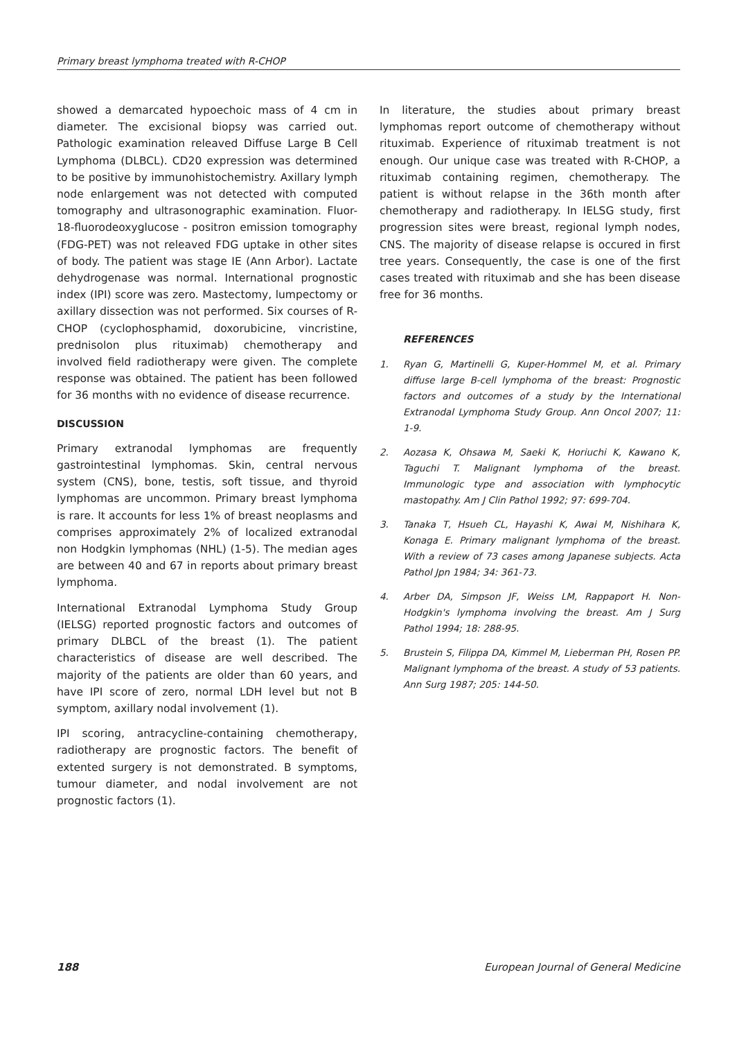Primary breast lymphoma treated with R-CHOP
showed a demarcated hypoechoic mass of 4 cm in diameter. The excisional biopsy was carried out. Pathologic examination releaved Diffuse Large B Cell Lymphoma (DLBCL). CD20 expression was determined to be positive by immunohistochemistry. Axillary lymph node enlargement was not detected with computed tomography and ultrasonographic examination. Fluor-18-fluorodeoxyglucose - positron emission tomography (FDG-PET) was not releaved FDG uptake in other sites of body. The patient was stage IE (Ann Arbor). Lactate dehydrogenase was normal. International prognostic index (IPI) score was zero. Mastectomy, lumpectomy or axillary dissection was not performed. Six courses of R-CHOP (cyclophosphamid, doxorubicine, vincristine, prednisolon plus rituximab) chemotherapy and involved field radiotherapy were given. The complete response was obtained. The patient has been followed for 36 months with no evidence of disease recurrence.
DISCUSSION
Primary extranodal lymphomas are frequently gastrointestinal lymphomas. Skin, central nervous system (CNS), bone, testis, soft tissue, and thyroid lymphomas are uncommon. Primary breast lymphoma is rare. It accounts for less 1% of breast neoplasms and comprises approximately 2% of localized extranodal non Hodgkin lymphomas (NHL) (1-5). The median ages are between 40 and 67 in reports about primary breast lymphoma.
International Extranodal Lymphoma Study Group (IELSG) reported prognostic factors and outcomes of primary DLBCL of the breast (1). The patient characteristics of disease are well described. The majority of the patients are older than 60 years, and have IPI score of zero, normal LDH level but not B symptom, axillary nodal involvement (1).
IPI scoring, antracycline-containing chemotherapy, radiotherapy are prognostic factors. The benefit of extented surgery is not demonstrated. B symptoms, tumour diameter, and nodal involvement are not prognostic factors (1).
In literature, the studies about primary breast lymphomas report outcome of chemotherapy without rituximab. Experience of rituximab treatment is not enough. Our unique case was treated with R-CHOP, a rituximab containing regimen, chemotherapy. The patient is without relapse in the 36th month after chemotherapy and radiotherapy. In IELSG study, first progression sites were breast, regional lymph nodes, CNS. The majority of disease relapse is occured in first tree years. Consequently, the case is one of the first cases treated with rituximab and she has been disease free for 36 months.
REFERENCES
1. Ryan G, Martinelli G, Kuper-Hommel M, et al. Primary diffuse large B-cell lymphoma of the breast: Prognostic factors and outcomes of a study by the International Extranodal Lymphoma Study Group. Ann Oncol 2007; 11: 1-9.
2. Aozasa K, Ohsawa M, Saeki K, Horiuchi K, Kawano K, Taguchi T. Malignant lymphoma of the breast. Immunologic type and association with lymphocytic mastopathy. Am J Clin Pathol 1992; 97: 699-704.
3. Tanaka T, Hsueh CL, Hayashi K, Awai M, Nishihara K, Konaga E. Primary malignant lymphoma of the breast. With a review of 73 cases among Japanese subjects. Acta Pathol Jpn 1984; 34: 361-73.
4. Arber DA, Simpson JF, Weiss LM, Rappaport H. Non-Hodgkin's lymphoma involving the breast. Am J Surg Pathol 1994; 18: 288-95.
5. Brustein S, Filippa DA, Kimmel M, Lieberman PH, Rosen PP. Malignant lymphoma of the breast. A study of 53 patients. Ann Surg 1987; 205: 144-50.
188 European Journal of General Medicine